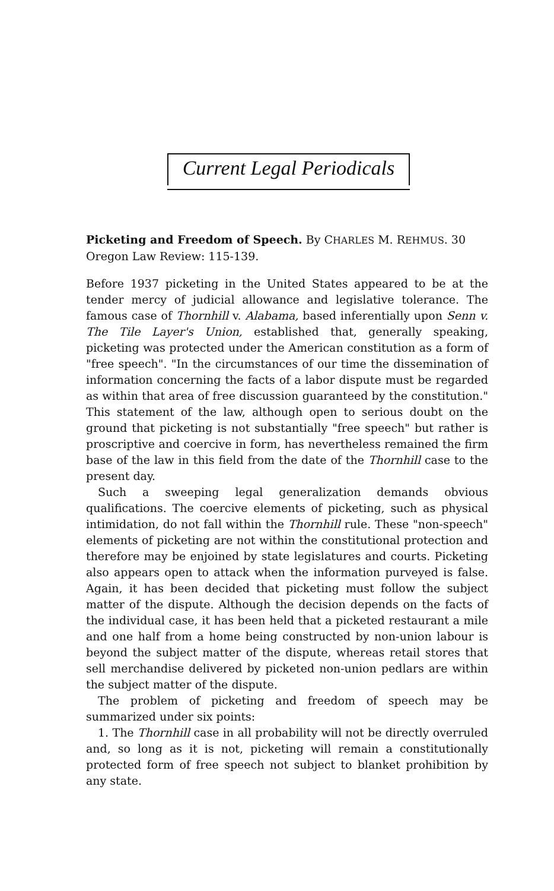Current Legal Periodicals
Picketing and Freedom of Speech. By CHARLES M. REHMUS. 30 Oregon Law Review: 115-139.
Before 1937 picketing in the United States appeared to be at the tender mercy of judicial allowance and legislative tolerance. The famous case of Thornhill v. Alabama, based inferentially upon Senn v. The Tile Layer's Union, established that, generally speaking, picketing was protected under the American constitution as a form of "free speech". "In the circumstances of our time the dissemination of information concerning the facts of a labor dispute must be regarded as within that area of free discussion guaranteed by the constitution." This statement of the law, although open to serious doubt on the ground that picketing is not substantially "free speech" but rather is proscriptive and coercive in form, has nevertheless remained the firm base of the law in this field from the date of the Thornhill case to the present day.
Such a sweeping legal generalization demands obvious qualifications. The coercive elements of picketing, such as physical intimidation, do not fall within the Thornhill rule. These "non-speech" elements of picketing are not within the constitutional protection and therefore may be enjoined by state legislatures and courts. Picketing also appears open to attack when the information purveyed is false. Again, it has been decided that picketing must follow the subject matter of the dispute. Although the decision depends on the facts of the individual case, it has been held that a picketed restaurant a mile and one half from a home being constructed by non-union labour is beyond the subject matter of the dispute, whereas retail stores that sell merchandise delivered by picketed non-union pedlars are within the subject matter of the dispute.
The problem of picketing and freedom of speech may be summarized under six points:
1. The Thornhill case in all probability will not be directly overruled and, so long as it is not, picketing will remain a constitutionally protected form of free speech not subject to blanket prohibition by any state.